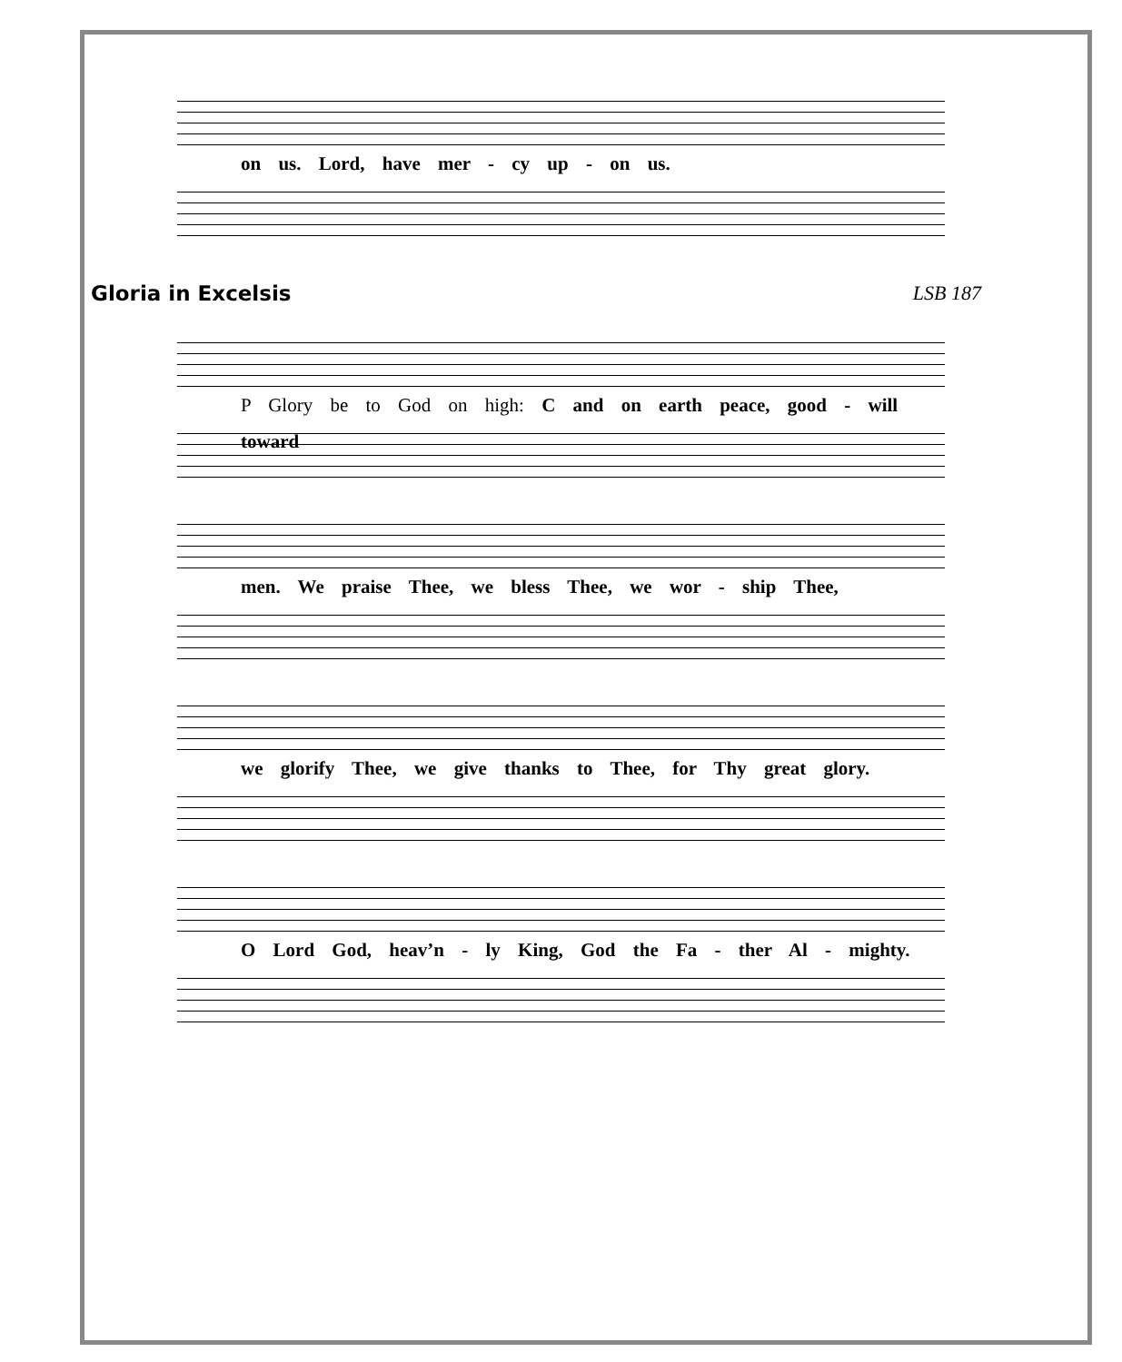on us. Lord, have mer - cy up - on us.
Gloria in Excelsis LSB 187
P Glory be to God on high: C and on earth peace, good - will toward
men. We praise Thee, we bless Thee, we wor - ship Thee,
we glorify Thee, we give thanks to Thee, for Thy great glory.
O Lord God, heav’n - ly King, God the Fa - ther Al - mighty.